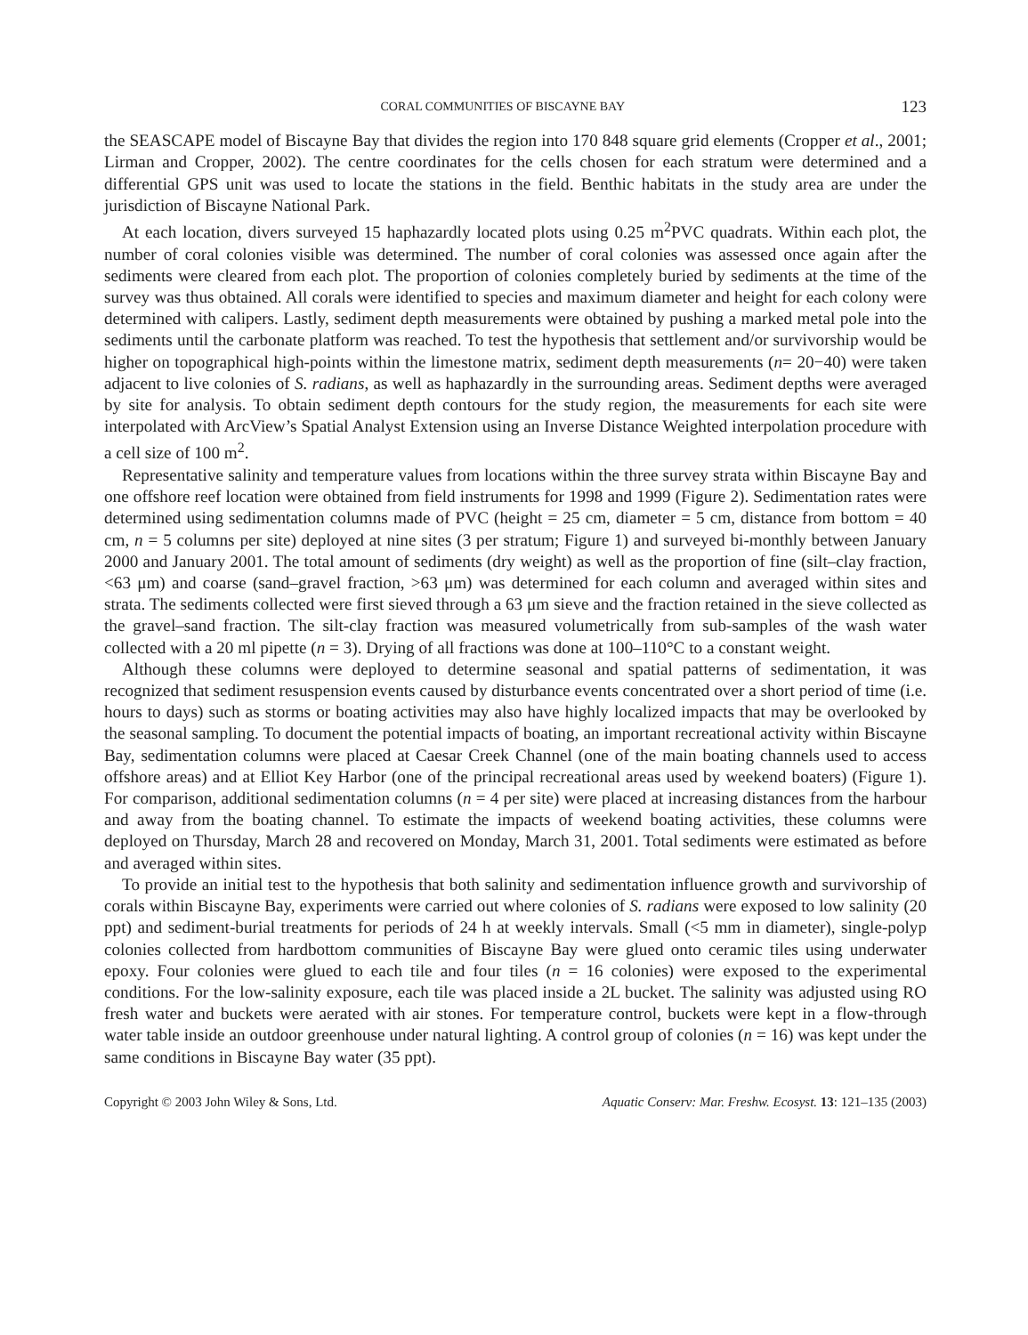CORAL COMMUNITIES OF BISCAYNE BAY 123
the SEASCAPE model of Biscayne Bay that divides the region into 170 848 square grid elements (Cropper et al., 2001; Lirman and Cropper, 2002). The centre coordinates for the cells chosen for each stratum were determined and a differential GPS unit was used to locate the stations in the field. Benthic habitats in the study area are under the jurisdiction of Biscayne National Park.
At each location, divers surveyed 15 haphazardly located plots using 0.25 m<sup>2</sup>PVC quadrats. Within each plot, the number of coral colonies visible was determined. The number of coral colonies was assessed once again after the sediments were cleared from each plot. The proportion of colonies completely buried by sediments at the time of the survey was thus obtained. All corals were identified to species and maximum diameter and height for each colony were determined with calipers. Lastly, sediment depth measurements were obtained by pushing a marked metal pole into the sediments until the carbonate platform was reached. To test the hypothesis that settlement and/or survivorship would be higher on topographical high-points within the limestone matrix, sediment depth measurements (n= 20−40) were taken adjacent to live colonies of S. radians, as well as haphazardly in the surrounding areas. Sediment depths were averaged by site for analysis. To obtain sediment depth contours for the study region, the measurements for each site were interpolated with ArcView’s Spatial Analyst Extension using an Inverse Distance Weighted interpolation procedure with a cell size of 100 m<sup>2</sup>.
Representative salinity and temperature values from locations within the three survey strata within Biscayne Bay and one offshore reef location were obtained from field instruments for 1998 and 1999 (Figure 2). Sedimentation rates were determined using sedimentation columns made of PVC (height = 25 cm, diameter = 5 cm, distance from bottom = 40 cm, n = 5 columns per site) deployed at nine sites (3 per stratum; Figure 1) and surveyed bi-monthly between January 2000 and January 2001. The total amount of sediments (dry weight) as well as the proportion of fine (silt–clay fraction, <63 μm) and coarse (sand–gravel fraction, >63 μm) was determined for each column and averaged within sites and strata. The sediments collected were first sieved through a 63 μm sieve and the fraction retained in the sieve collected as the gravel–sand fraction. The silt-clay fraction was measured volumetrically from sub-samples of the wash water collected with a 20 ml pipette (n = 3). Drying of all fractions was done at 100–110°C to a constant weight.
Although these columns were deployed to determine seasonal and spatial patterns of sedimentation, it was recognized that sediment resuspension events caused by disturbance events concentrated over a short period of time (i.e. hours to days) such as storms or boating activities may also have highly localized impacts that may be overlooked by the seasonal sampling. To document the potential impacts of boating, an important recreational activity within Biscayne Bay, sedimentation columns were placed at Caesar Creek Channel (one of the main boating channels used to access offshore areas) and at Elliot Key Harbor (one of the principal recreational areas used by weekend boaters) (Figure 1). For comparison, additional sedimentation columns (n = 4 per site) were placed at increasing distances from the harbour and away from the boating channel. To estimate the impacts of weekend boating activities, these columns were deployed on Thursday, March 28 and recovered on Monday, March 31, 2001. Total sediments were estimated as before and averaged within sites.
To provide an initial test to the hypothesis that both salinity and sedimentation influence growth and survivorship of corals within Biscayne Bay, experiments were carried out where colonies of S. radians were exposed to low salinity (20 ppt) and sediment-burial treatments for periods of 24 h at weekly intervals. Small (<5 mm in diameter), single-polyp colonies collected from hardbottom communities of Biscayne Bay were glued onto ceramic tiles using underwater epoxy. Four colonies were glued to each tile and four tiles (n = 16 colonies) were exposed to the experimental conditions. For the low-salinity exposure, each tile was placed inside a 2L bucket. The salinity was adjusted using RO fresh water and buckets were aerated with air stones. For temperature control, buckets were kept in a flow-through water table inside an outdoor greenhouse under natural lighting. A control group of colonies (n = 16) was kept under the same conditions in Biscayne Bay water (35 ppt).
Copyright © 2003 John Wiley & Sons, Ltd. Aquatic Conserv: Mar. Freshw. Ecosyst. 13: 121–135 (2003)